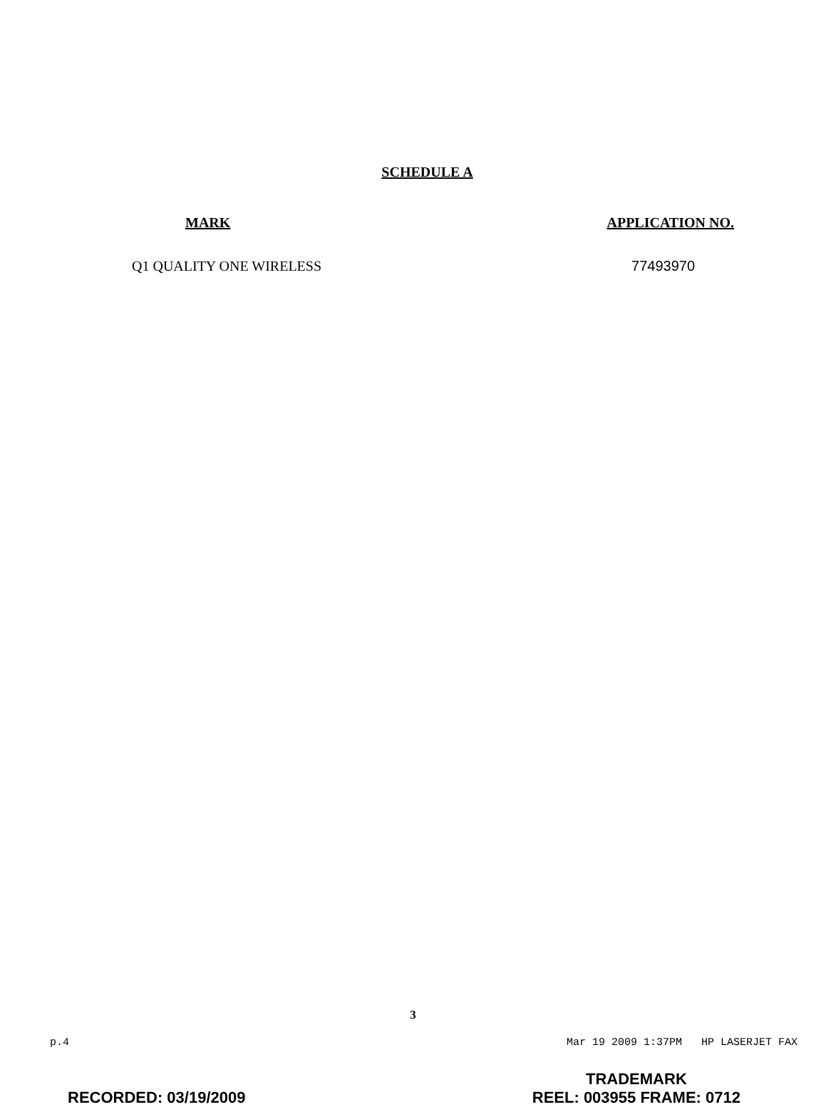SCHEDULE A
| MARK | APPLICATION NO. |
| --- | --- |
| Q1 QUALITY ONE WIRELESS | 77493970 |
3
p.4 Mar 19 2009 1:37PM HP LASERJET FAX
RECORDED: 03/19/2009
TRADEMARK
REEL: 003955 FRAME: 0712